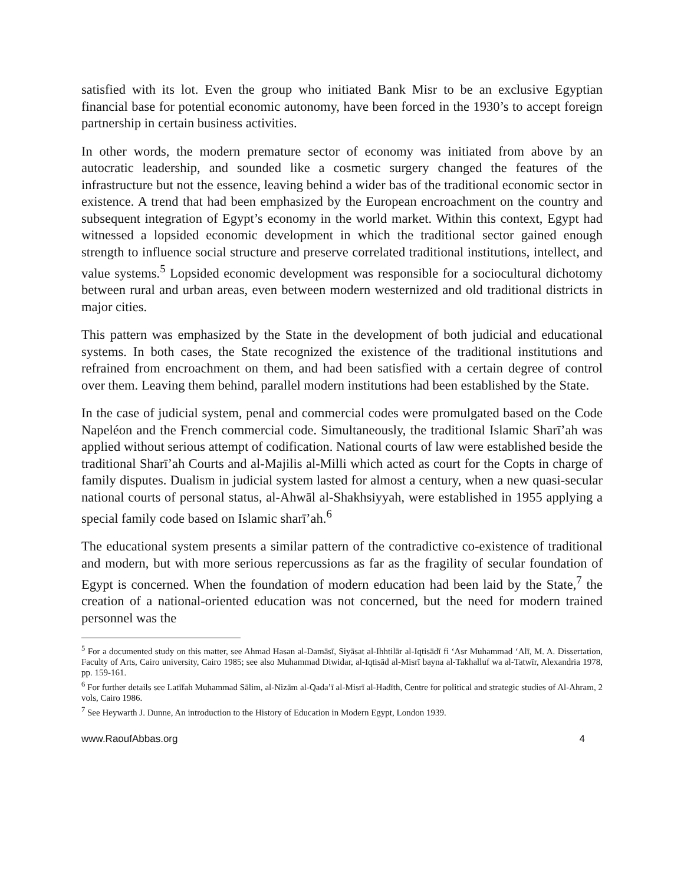satisfied with its lot. Even the group who initiated Bank Misr to be an exclusive Egyptian financial base for potential economic autonomy, have been forced in the 1930’s to accept foreign partnership in certain business activities.
In other words, the modern premature sector of economy was initiated from above by an autocratic leadership, and sounded like a cosmetic surgery changed the features of the infrastructure but not the essence, leaving behind a wider bas of the traditional economic sector in existence. A trend that had been emphasized by the European encroachment on the country and subsequent integration of Egypt’s economy in the world market. Within this context, Egypt had witnessed a lopsided economic development in which the traditional sector gained enough strength to influence social structure and preserve correlated traditional institutions, intellect, and value systems.<sup>5</sup> Lopsided economic development was responsible for a sociocultural dichotomy between rural and urban areas, even between modern westernized and old traditional districts in major cities.
This pattern was emphasized by the State in the development of both judicial and educational systems. In both cases, the State recognized the existence of the traditional institutions and refrained from encroachment on them, and had been satisfied with a certain degree of control over them. Leaving them behind, parallel modern institutions had been established by the State.
In the case of judicial system, penal and commercial codes were promulgated based on the Code Napeléon and the French commercial code. Simultaneously, the traditional Islamic Sharī’ah was applied without serious attempt of codification. National courts of law were established beside the traditional Sharī’ah Courts and al-Majilis al-Milli which acted as court for the Copts in charge of family disputes. Dualism in judicial system lasted for almost a century, when a new quasi-secular national courts of personal status, al-Ahwāl al-Shakhsiyyah, were established in 1955 applying a special family code based on Islamic sharī’ah.<sup>6</sup>
The educational system presents a similar pattern of the contradictive co-existence of traditional and modern, but with more serious repercussions as far as the fragility of secular foundation of Egypt is concerned. When the foundation of modern education had been laid by the State,<sup>7</sup> the creation of a national-oriented education was not concerned, but the need for modern trained personnel was the
<sup>5</sup> For a documented study on this matter, see Ahmad Hasan al-Damāsī, Siyāsat al-Ihhtilār al-Iqtisādī fi ‘Asr Muhammad ‘Alī, M. A. Dissertation, Faculty of Arts, Cairo university, Cairo 1985; see also Muhammad Diwidar, al-Iqtisād al-Misrī bayna al-Takhalluf wa al-Tatwīr, Alexandria 1978, pp. 159-161.
<sup>6</sup> For further details see Latīfah Muhammad Sālim, al-Nizām al-Qada’ī al-Misrī al-Hadīth, Centre for political and strategic studies of Al-Ahram, 2 vols, Cairo 1986.
<sup>7</sup> See Heywarth J. Dunne, An introduction to the History of Education in Modern Egypt, London 1939.
www.RaoufAbbas.org 4